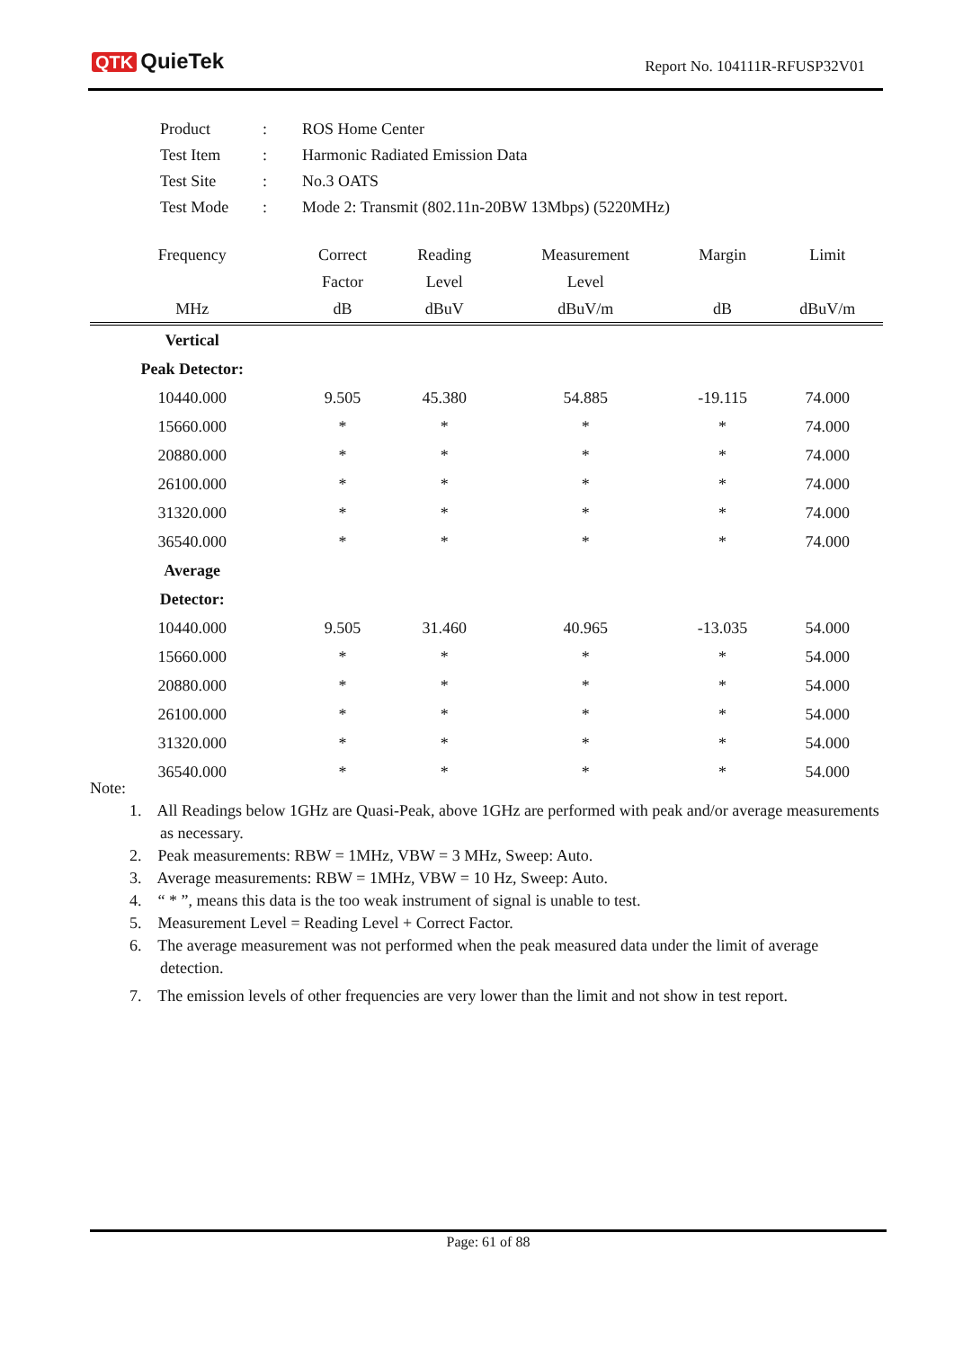QTK QuieTek Report No. 104111R-RFUSP32V01
| Product | : | ROS Home Center |
| Test Item | : | Harmonic Radiated Emission Data |
| Test Site | : | No.3 OATS |
| Test Mode | : | Mode 2: Transmit (802.11n-20BW 13Mbps) (5220MHz) |
| Frequency | Correct | Reading | Measurement | Margin | Limit |
| --- | --- | --- | --- | --- | --- |
| | Factor | Level | Level | | |
| MHz | dB | dBuV | dBuV/m | dB | dBuV/m |
| Vertical | | | | | |
| Peak Detector: | | | | | |
| 10440.000 | 9.505 | 45.380 | 54.885 | -19.115 | 74.000 |
| 15660.000 | * | * | * | * | 74.000 |
| 20880.000 | * | * | * | * | 74.000 |
| 26100.000 | * | * | * | * | 74.000 |
| 31320.000 | * | * | * | * | 74.000 |
| 36540.000 | * | * | * | * | 74.000 |
| Average | | | | | |
| Detector: | | | | | |
| 10440.000 | 9.505 | 31.460 | 40.965 | -13.035 | 54.000 |
| 15660.000 | * | * | * | * | 54.000 |
| 20880.000 | * | * | * | * | 54.000 |
| 26100.000 | * | * | * | * | 54.000 |
| 31320.000 | * | * | * | * | 54.000 |
| 36540.000 | * | * | * | * | 54.000 |
Note:
1. All Readings below 1GHz are Quasi-Peak, above 1GHz are performed with peak and/or average measurements as necessary.
2. Peak measurements: RBW = 1MHz, VBW = 3 MHz, Sweep: Auto.
3. Average measurements: RBW = 1MHz, VBW = 10 Hz, Sweep: Auto.
4. “ * ”, means this data is the too weak instrument of signal is unable to test.
5. Measurement Level = Reading Level + Correct Factor.
6. The average measurement was not performed when the peak measured data under the limit of average detection.
7. The emission levels of other frequencies are very lower than the limit and not show in test report.
Page: 61 of 88